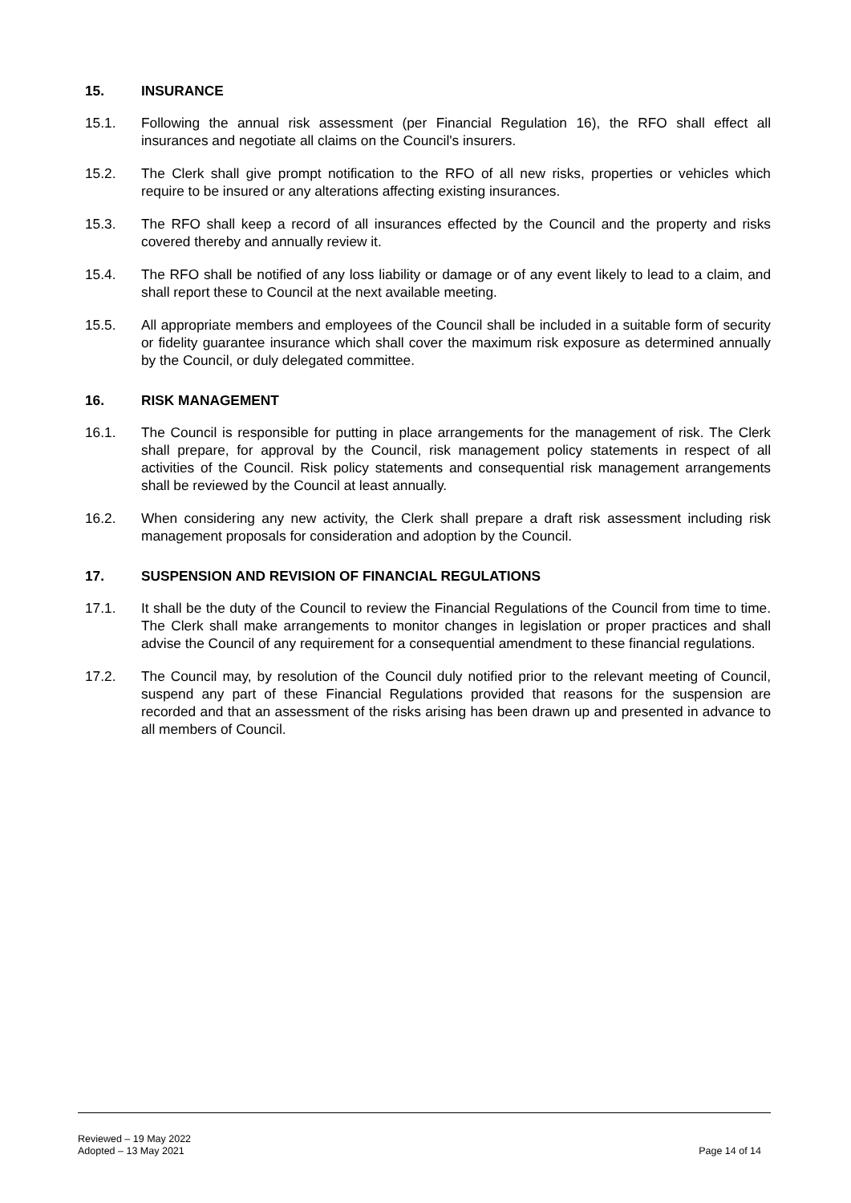15. INSURANCE
15.1. Following the annual risk assessment (per Financial Regulation 16), the RFO shall effect all insurances and negotiate all claims on the Council's insurers.
15.2. The Clerk shall give prompt notification to the RFO of all new risks, properties or vehicles which require to be insured or any alterations affecting existing insurances.
15.3. The RFO shall keep a record of all insurances effected by the Council and the property and risks covered thereby and annually review it.
15.4. The RFO shall be notified of any loss liability or damage or of any event likely to lead to a claim, and shall report these to Council at the next available meeting.
15.5. All appropriate members and employees of the Council shall be included in a suitable form of security or fidelity guarantee insurance which shall cover the maximum risk exposure as determined annually by the Council, or duly delegated committee.
16. RISK MANAGEMENT
16.1. The Council is responsible for putting in place arrangements for the management of risk. The Clerk shall prepare, for approval by the Council, risk management policy statements in respect of all activities of the Council. Risk policy statements and consequential risk management arrangements shall be reviewed by the Council at least annually.
16.2. When considering any new activity, the Clerk shall prepare a draft risk assessment including risk management proposals for consideration and adoption by the Council.
17. SUSPENSION AND REVISION OF FINANCIAL REGULATIONS
17.1. It shall be the duty of the Council to review the Financial Regulations of the Council from time to time. The Clerk shall make arrangements to monitor changes in legislation or proper practices and shall advise the Council of any requirement for a consequential amendment to these financial regulations.
17.2. The Council may, by resolution of the Council duly notified prior to the relevant meeting of Council, suspend any part of these Financial Regulations provided that reasons for the suspension are recorded and that an assessment of the risks arising has been drawn up and presented in advance to all members of Council.
Reviewed – 19 May 2022
Adopted – 13 May 2021
Page 14 of 14